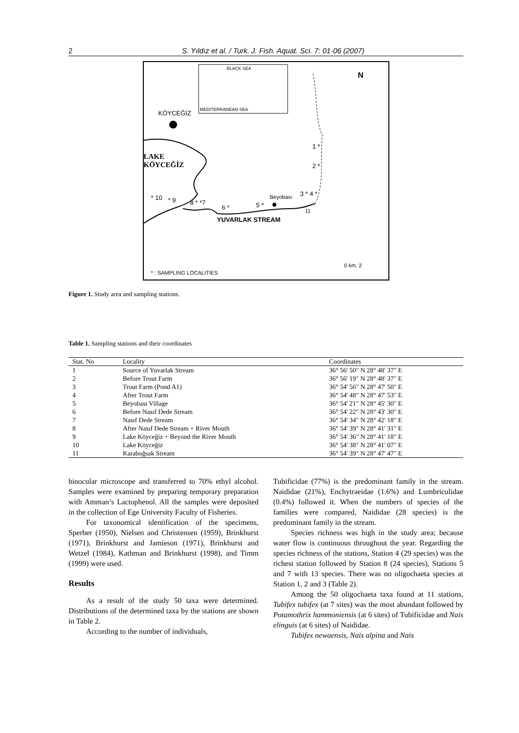2 S. Yıldız et al. / Turk. J. Fish. Aquat. Sci. 7: 01-06 (2007)
BLACK SEA
MEDITERRANEAN SEA
KÖYCEĞİZ
N
LAKE
KÖYCEĞİZ
1 *
2 *
Beyobası 3 * 4 *
11
* 10 * 9 8 * *7
6 * 5 *
YUVARLAK STREAM
0 km. 2
* : SAMPLING LOCALITIES
Figure 1. Study area and sampling stations.
Table 1. Sampling stations and their coordinates
| Stat. No | Locality | Coordinates |
| --- | --- | --- |
| 1 | Source of Yuvarlak Stream | 36° 56' 50" N 28° 48' 37" E |
| 2 | Before Trout Farm | 36° 56' 19" N 28° 48' 37" E |
| 3 | Trout Farm (Pond A1) | 36° 54' 56" N 28° 47' 50" E |
| 4 | After Trout Farm | 36° 54' 48" N 28° 47' 53" E |
| 5 | Beyobası Village | 36° 54' 21" N 28° 45' 30" E |
| 6 | Before Nasıf Dede Stream | 36° 54' 22" N 28° 43' 30" E |
| 7 | Nasıf Dede Stream | 36° 54' 34" N 28° 42' 18" E |
| 8 | After Nasıf Dede Stream + River Mouth | 36° 54' 39" N 28° 41' 31" E |
| 9 | Lake Köyceğiz + Beyond the River Mouth | 36° 54' 36" N 28° 41' 18" E |
| 10 | Lake Köyceğiz | 36° 54' 38" N 28° 41' 07" E |
| 11 | Karaboğsak Stream | 36° 54' 39" N 28° 47' 47" E |
binocular microscope and transferred to 70% ethyl alcohol. Samples were examined by preparing temporary preparation with Amman’s Lactophenol. All the samples were deposited in the collection of Ege University Faculty of Fisheries.
For taxonomical identification of the specimens, Sperber (1950), Nielsen and Christensen (1959), Brinkhurst (1971), Brinkhurst and Jamieson (1971), Brinkhurst and Wetzel (1984), Kathman and Brinkhurst (1998), and Timm (1999) were used.
Results
As a result of the study 50 taxa were determined. Distributions of the determined taxa by the stations are shown in Table 2.
According to the number of individuals,
Tubificidae (77%) is the predominant family in the stream. Naididae (21%), Enchytraeidae (1.6%) and Lumbriculidae (0.4%) followed it. When the numbers of species of the families were compared, Naididae (28 species) is the predominant family in the stream.
Species richness was high in the study area; because water flow is continuous throughout the year. Regarding the species richness of the stations, Station 4 (29 species) was the richest station followed by Station 8 (24 species), Stations 5 and 7 with 13 species. There was no oligochaeta species at Station 1, 2 and 3 (Table 2).
Among the 50 oligochaeta taxa found at 11 stations, Tubifex tubifex (at 7 sites) was the most abundant followed by Potamothrix hammoniensis (at 6 sites) of Tubificidae and Nais elinguis (at 6 sites) of Naididae.
Tubifex newaensis, Nais alpina and Nais